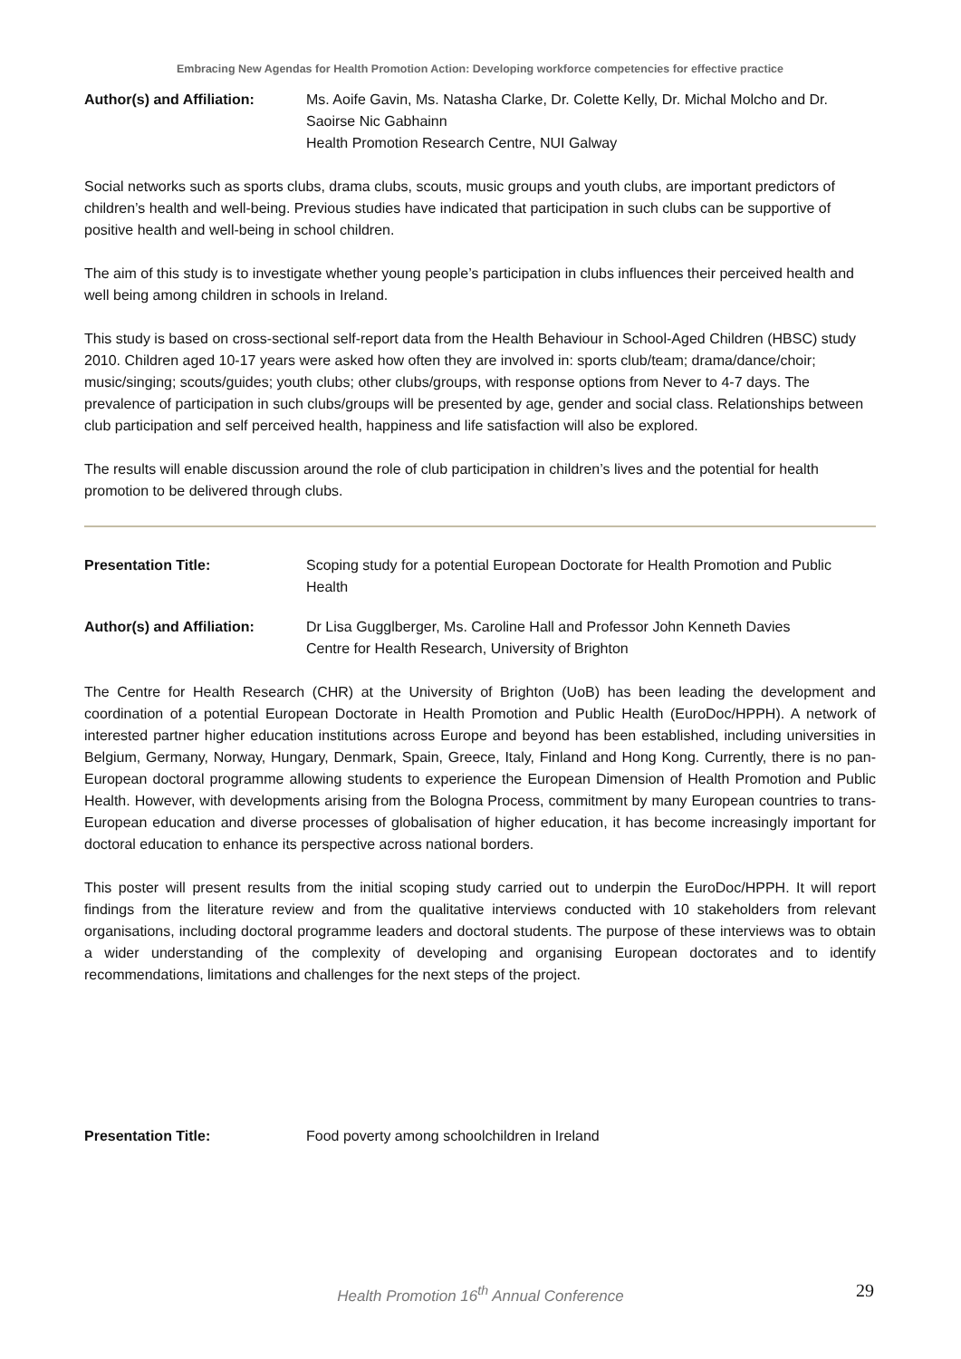Embracing New Agendas for Health Promotion Action: Developing workforce competencies for effective practice
Author(s) and Affiliation:
Ms. Aoife Gavin, Ms. Natasha Clarke, Dr. Colette Kelly, Dr. Michal Molcho and Dr. Saoirse Nic Gabhainn
Health Promotion Research Centre, NUI Galway
Social networks such as sports clubs, drama clubs, scouts, music groups and youth clubs, are important predictors of children’s health and well-being. Previous studies have indicated that participation in such clubs can be supportive of positive health and well-being in school children.
The aim of this study is to investigate whether young people’s participation in clubs influences their perceived health and well being among children in schools in Ireland.
This study is based on cross-sectional self-report data from the Health Behaviour in School-Aged Children (HBSC) study 2010. Children aged 10-17 years were asked how often they are involved in: sports club/team; drama/dance/choir; music/singing; scouts/guides; youth clubs; other clubs/groups, with response options from Never to 4-7 days. The prevalence of participation in such clubs/groups will be presented by age, gender and social class. Relationships between club participation and self perceived health, happiness and life satisfaction will also be explored.
The results will enable discussion around the role of club participation in children’s lives and the potential for health promotion to be delivered through clubs.
Presentation Title: Scoping study for a potential European Doctorate for Health Promotion and Public Health
Author(s) and Affiliation:
Dr Lisa Gugglberger, Ms. Caroline Hall and Professor John Kenneth Davies
Centre for Health Research, University of Brighton
The Centre for Health Research (CHR) at the University of Brighton (UoB) has been leading the development and coordination of a potential European Doctorate in Health Promotion and Public Health (EuroDoc/HPPH). A network of interested partner higher education institutions across Europe and beyond has been established, including universities in Belgium, Germany, Norway, Hungary, Denmark, Spain, Greece, Italy, Finland and Hong Kong. Currently, there is no pan-European doctoral programme allowing students to experience the European Dimension of Health Promotion and Public Health. However, with developments arising from the Bologna Process, commitment by many European countries to trans-European education and diverse processes of globalisation of higher education, it has become increasingly important for doctoral education to enhance its perspective across national borders.
This poster will present results from the initial scoping study carried out to underpin the EuroDoc/HPPH. It will report findings from the literature review and from the qualitative interviews conducted with 10 stakeholders from relevant organisations, including doctoral programme leaders and doctoral students. The purpose of these interviews was to obtain a wider understanding of the complexity of developing and organising European doctorates and to identify recommendations, limitations and challenges for the next steps of the project.
Presentation Title: Food poverty among schoolchildren in Ireland
Health Promotion 16<sup>th</sup> Annual Conference
29